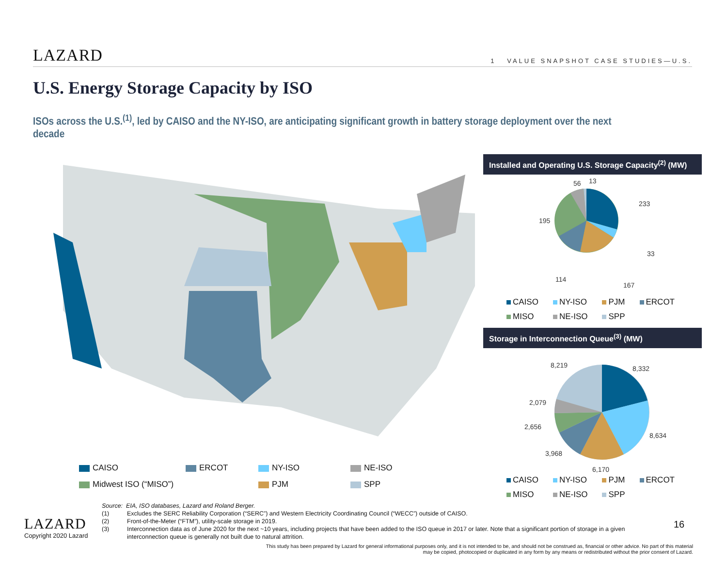LAZARD 1 VALUE SNAPSHOT CASE STUDIES—U.S.
U.S. Energy Storage Capacity by ISO
ISOs across the U.S.<sup>(1)</sup>, led by CAISO and the NY-ISO, are anticipating significant growth in battery storage deployment over the next decade
Installed and Operating U.S. Storage Capacity<sup>(2)</sup> (MW)
56 13
233
195
33
114
167
CAISO NY-ISO PJM ERCOT MISO NE-ISO SPP
Storage in Interconnection Queue<sup>(3)</sup> (MW)
8,219 8,332
2,079
2,656
8,634
3,968
6,170
CAISO NY-ISO PJM ERCOT MISO NE-ISO SPP
CAISO ERCOT NY-ISO NE-ISO Midwest ISO (“MISO”) PJM SPP
Source: EIA, ISO databases, Lazard and Roland Berger.
(1) Excludes the SERC Reliability Corporation (“SERC”) and Western Electricity Coordinating Council (“WECC”) outside of CAISO.
(2) Front-of-the-Meter (“FTM”), utility-scale storage in 2019.
(3) Interconnection data as of June 2020 for the next ~10 years, including projects that have been added to the ISO queue in 2017 or later. Note that a significant portion of storage in a given interconnection queue is generally not built due to natural attrition.
LAZARD
Copyright 2020 Lazard
16
This study has been prepared by Lazard for general informational purposes only, and it is not intended to be, and should not be construed as, financial or other advice. No part of this material may be copied, photocopied or duplicated in any form by any means or redistributed without the prior consent of Lazard.